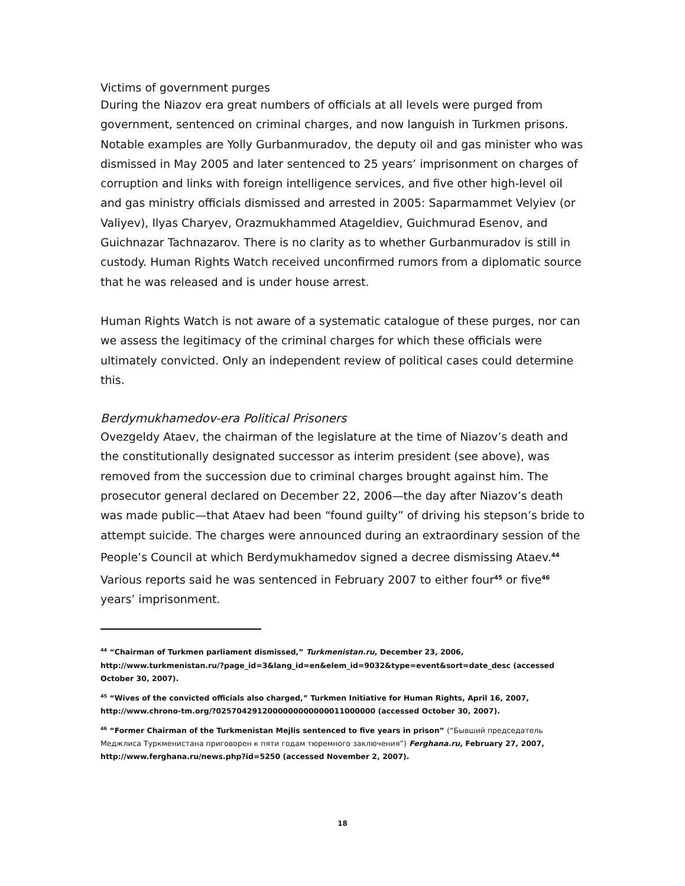Victims of government purges
During the Niazov era great numbers of officials at all levels were purged from government, sentenced on criminal charges, and now languish in Turkmen prisons. Notable examples are Yolly Gurbanmuradov, the deputy oil and gas minister who was dismissed in May 2005 and later sentenced to 25 years’ imprisonment on charges of corruption and links with foreign intelligence services, and five other high-level oil and gas ministry officials dismissed and arrested in 2005: Saparmammet Velyiev (or Valiyev), Ilyas Charyev, Orazmukhammed Atageldiev, Guichmurad Esenov, and Guichnazar Tachnazarov. There is no clarity as to whether Gurbanmuradov is still in custody. Human Rights Watch received unconfirmed rumors from a diplomatic source that he was released and is under house arrest.
Human Rights Watch is not aware of a systematic catalogue of these purges, nor can we assess the legitimacy of the criminal charges for which these officials were ultimately convicted. Only an independent review of political cases could determine this.
Berdymukhamedov-era Political Prisoners
Ovezgeldy Ataev, the chairman of the legislature at the time of Niazov’s death and the constitutionally designated successor as interim president (see above), was removed from the succession due to criminal charges brought against him. The prosecutor general declared on December 22, 2006—the day after Niazov’s death was made public—that Ataev had been “found guilty” of driving his stepson’s bride to attempt suicide. The charges were announced during an extraordinary session of the People’s Council at which Berdymukhamedov signed a decree dismissing Ataev.<sup>44</sup> Various reports said he was sentenced in February 2007 to either four<sup>45</sup> or five<sup>46</sup> years’ imprisonment.
<sup>44</sup> “Chairman of Turkmen parliament dismissed,” Turkmenistan.ru, December 23, 2006, http://www.turkmenistan.ru/?page_id=3&lang_id=en&elem_id=9032&type=event&sort=date_desc (accessed October 30, 2007).
<sup>45</sup> “Wives of the convicted officials also charged,” Turkmen Initiative for Human Rights, April 16, 2007, http://www.chrono-tm.org/?0257042912000000000000011000000 (accessed October 30, 2007).
<sup>46</sup> “Former Chairman of the Turkmenistan Mejlis sentenced to five years in prison” (“Бывший председатель Меджлиса Туркменистана приговорен к пяти годам тюремного заключения”) Ferghana.ru, February 27, 2007, http://www.ferghana.ru/news.php?id=5250 (accessed November 2, 2007).
18